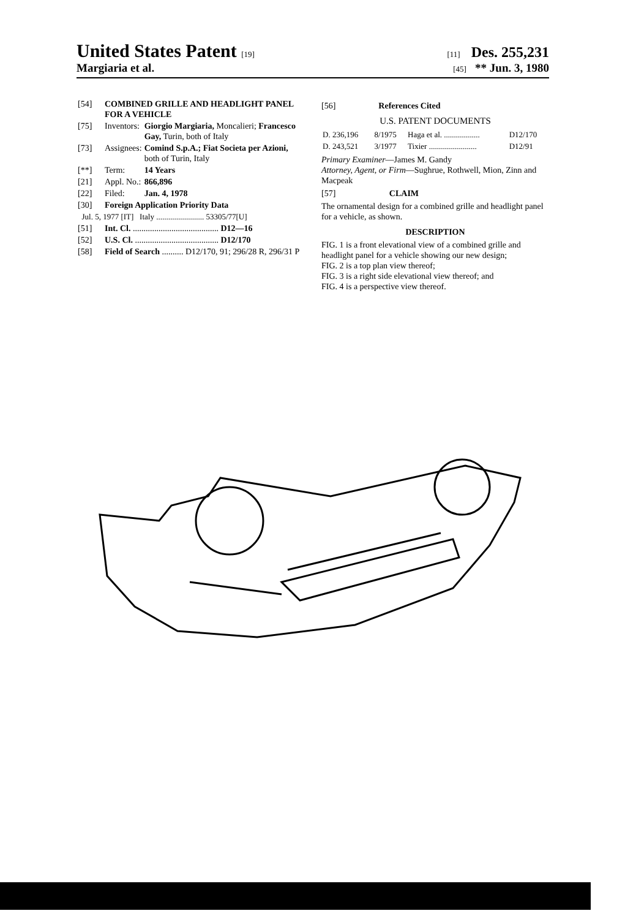United States Patent [19] [11] Des. 255,231
Margiaria et al. [45] ** Jun. 3, 1980
| [54] | COMBINED GRILLE AND HEADLIGHT PANEL FOR A VEHICLE | |
| [75] | Inventors: | Giorgio Margiaria, Moncalieri; Francesco Gay, Turin, both of Italy |
| [73] | Assignees: | Comind S.p.A.; Fiat Societa per Azioni, both of Turin, Italy |
| [**] | Term: | 14 Years |
| [21] | Appl. No.: | 866,896 |
| [22] | Filed: | Jan. 4, 1978 |
| [30] | Foreign Application Priority Data | |
| Jul. 5, 1977 [IT] Italy ........................ 53305/77[U] | | |
| [51] | Int. Cl. ........................................ D12—16 | |
| [52] | U.S. Cl. ....................................... D12/170 | |
| [58] | Field of Search .......... D12/170, 91; 296/28 R, 296/31 P | |
[56] References Cited
U.S. PATENT DOCUMENTS
| D. 236,196 | 8/1975 | Haga et al. .................. | D12/170 |
| D. 243,521 | 3/1977 | Tixier ........................ | D12/91 |
Primary Examiner—James M. Gandy
Attorney, Agent, or Firm—Sughrue, Rothwell, Mion, Zinn and Macpeak
[57] CLAIM
The ornamental design for a combined grille and headlight panel for a vehicle, as shown.
DESCRIPTION
FIG. 1 is a front elevational view of a combined grille and headlight panel for a vehicle showing our new design;
FIG. 2 is a top plan view thereof;
FIG. 3 is a right side elevational view thereof; and
FIG. 4 is a perspective view thereof.